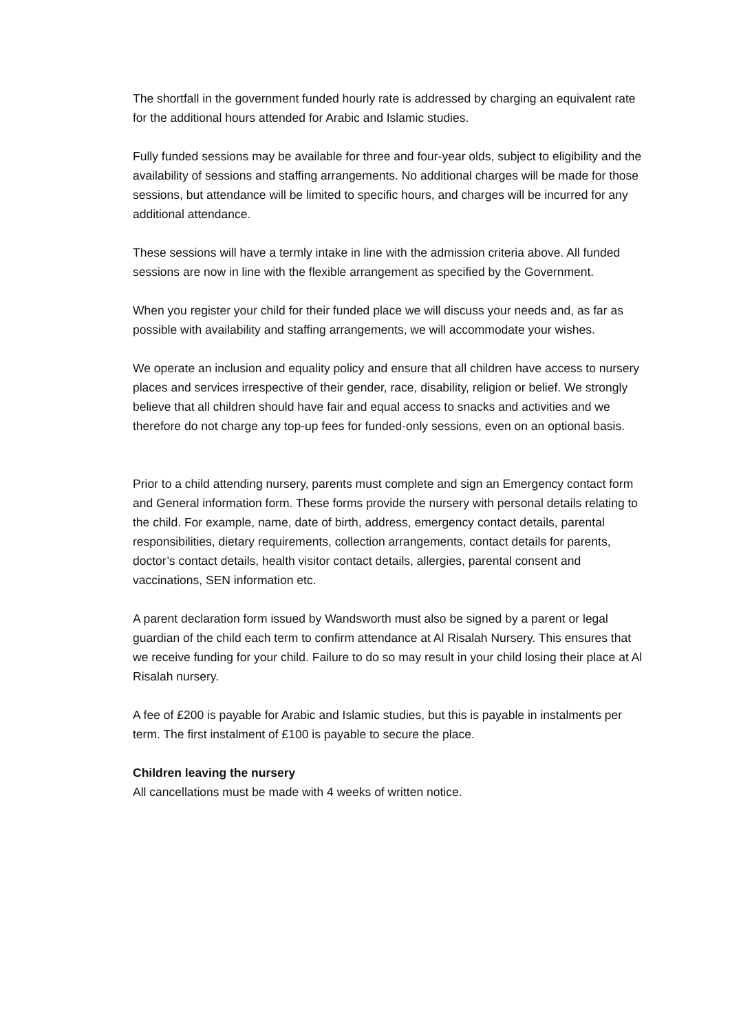The shortfall in the government funded hourly rate is addressed by charging an equivalent rate for the additional hours attended for Arabic and Islamic studies.
Fully funded sessions may be available for three and four-year olds, subject to eligibility and the availability of sessions and staffing arrangements. No additional charges will be made for those sessions, but attendance will be limited to specific hours, and charges will be incurred for any additional attendance.
These sessions will have a termly intake in line with the admission criteria above. All funded sessions are now in line with the flexible arrangement as specified by the Government.
When you register your child for their funded place we will discuss your needs and, as far as possible with availability and staffing arrangements, we will accommodate your wishes.
We operate an inclusion and equality policy and ensure that all children have access to nursery places and services irrespective of their gender, race, disability, religion or belief. We strongly believe that all children should have fair and equal access to snacks and activities and we therefore do not charge any top-up fees for funded-only sessions, even on an optional basis.
Prior to a child attending nursery, parents must complete and sign an Emergency contact form and General information form. These forms provide the nursery with personal details relating to the child. For example, name, date of birth, address, emergency contact details, parental responsibilities, dietary requirements, collection arrangements, contact details for parents, doctor’s contact details, health visitor contact details, allergies, parental consent and vaccinations, SEN information etc.
A parent declaration form issued by Wandsworth must also be signed by a parent or legal guardian of the child each term to confirm attendance at Al Risalah Nursery. This ensures that we receive funding for your child. Failure to do so may result in your child losing their place at Al Risalah nursery.
A fee of £200 is payable for Arabic and Islamic studies, but this is payable in instalments per term. The first instalment of £100 is payable to secure the place.
Children leaving the nursery
All cancellations must be made with 4 weeks of written notice.